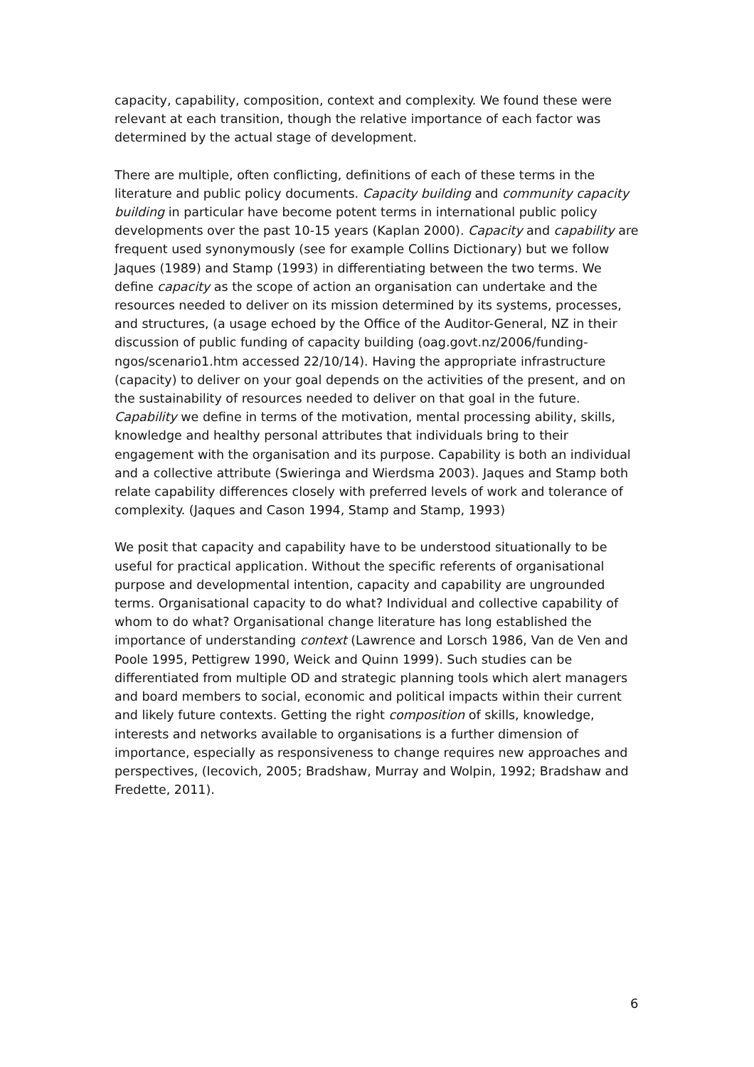capacity, capability, composition, context and complexity. We found these were relevant at each transition, though the relative importance of each factor was determined by the actual stage of development.
There are multiple, often conflicting, definitions of each of these terms in the literature and public policy documents. Capacity building and community capacity building in particular have become potent terms in international public policy developments over the past 10-15 years (Kaplan 2000). Capacity and capability are frequent used synonymously (see for example Collins Dictionary) but we follow Jaques (1989) and Stamp (1993) in differentiating between the two terms. We define capacity as the scope of action an organisation can undertake and the resources needed to deliver on its mission determined by its systems, processes, and structures, (a usage echoed by the Office of the Auditor-General, NZ in their discussion of public funding of capacity building (oag.govt.nz/2006/funding-ngos/scenario1.htm accessed 22/10/14). Having the appropriate infrastructure (capacity) to deliver on your goal depends on the activities of the present, and on the sustainability of resources needed to deliver on that goal in the future. Capability we define in terms of the motivation, mental processing ability, skills, knowledge and healthy personal attributes that individuals bring to their engagement with the organisation and its purpose. Capability is both an individual and a collective attribute (Swieringa and Wierdsma 2003). Jaques and Stamp both relate capability differences closely with preferred levels of work and tolerance of complexity. (Jaques and Cason 1994, Stamp and Stamp, 1993)
We posit that capacity and capability have to be understood situationally to be useful for practical application. Without the specific referents of organisational purpose and developmental intention, capacity and capability are ungrounded terms. Organisational capacity to do what? Individual and collective capability of whom to do what? Organisational change literature has long established the importance of understanding context (Lawrence and Lorsch 1986, Van de Ven and Poole 1995, Pettigrew 1990, Weick and Quinn 1999). Such studies can be differentiated from multiple OD and strategic planning tools which alert managers and board members to social, economic and political impacts within their current and likely future contexts. Getting the right composition of skills, knowledge, interests and networks available to organisations is a further dimension of importance, especially as responsiveness to change requires new approaches and perspectives, (Iecovich, 2005; Bradshaw, Murray and Wolpin, 1992; Bradshaw and Fredette, 2011).
6